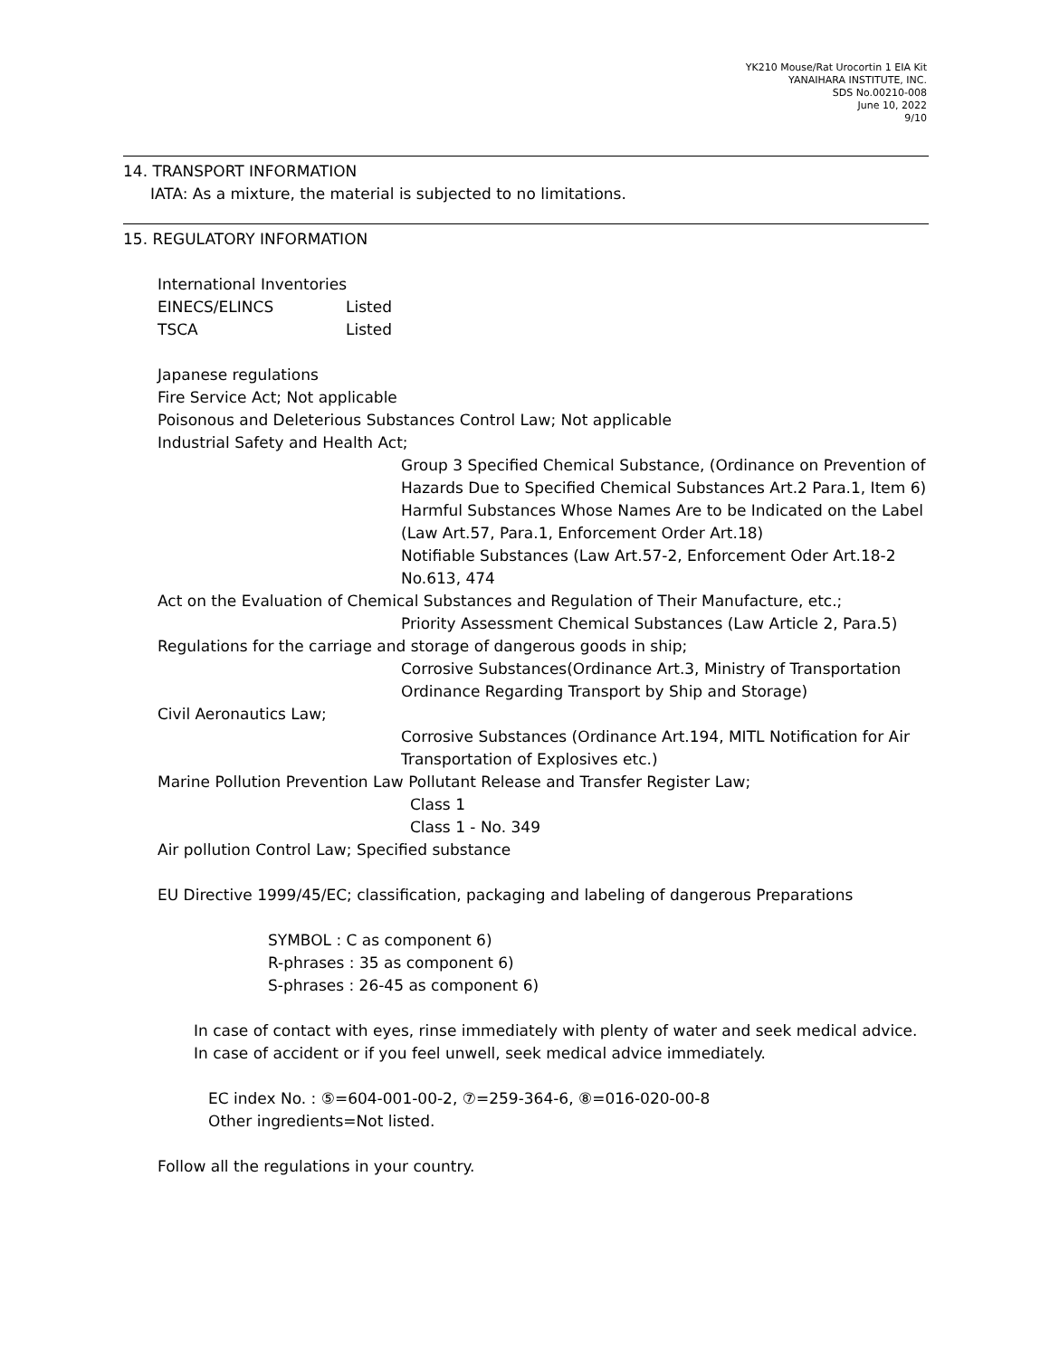YK210 Mouse/Rat Urocortin 1 EIA Kit
YANAIHARA INSTITUTE, INC.
SDS No.00210-008
June 10, 2022
9/10
14. TRANSPORT INFORMATION
IATA: As a mixture, the material is subjected to no limitations.
15. REGULATORY INFORMATION
International Inventories
EINECS/ELINCS Listed
TSCA Listed
Japanese regulations
Fire Service Act; Not applicable
Poisonous and Deleterious Substances Control Law; Not applicable
Industrial Safety and Health Act;
Group 3 Specified Chemical Substance, (Ordinance on Prevention of Hazards Due to Specified Chemical Substances Art.2 Para.1, Item 6)
Harmful Substances Whose Names Are to be Indicated on the Label (Law Art.57, Para.1, Enforcement Order Art.18)
Notifiable Substances (Law Art.57-2, Enforcement Oder Art.18-2 No.613, 474
Act on the Evaluation of Chemical Substances and Regulation of Their Manufacture, etc.;
Priority Assessment Chemical Substances (Law Article 2, Para.5)
Regulations for the carriage and storage of dangerous goods in ship;
Corrosive Substances(Ordinance Art.3, Ministry of Transportation Ordinance Regarding Transport by Ship and Storage)
Civil Aeronautics Law;
Corrosive Substances (Ordinance Art.194, MITL Notification for Air Transportation of Explosives etc.)
Marine Pollution Prevention Law Pollutant Release and Transfer Register Law;
Class 1
Class 1 - No. 349
Air pollution Control Law; Specified substance
EU Directive 1999/45/EC; classification, packaging and labeling of dangerous Preparations
SYMBOL : C as component 6)
R-phrases : 35 as component 6)
S-phrases : 26-45 as component 6)
In case of contact with eyes, rinse immediately with plenty of water and seek medical advice.
In case of accident or if you feel unwell, seek medical advice immediately.
EC index No. : ⑤=604-001-00-2, ⑦=259-364-6, ⑧=016-020-00-8
Other ingredients=Not listed.
Follow all the regulations in your country.